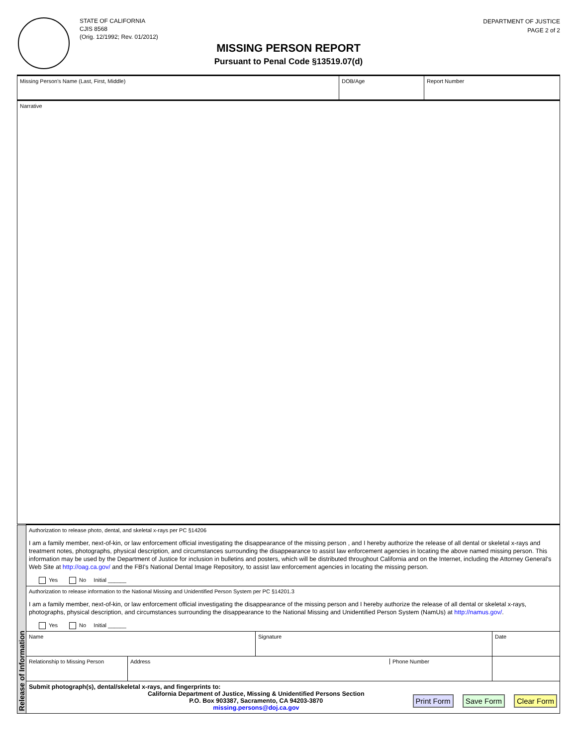STATE OF CALIFORNIA
CJIS 8568
(Orig. 12/1992; Rev. 01/2012)
DEPARTMENT OF JUSTICE
PAGE 2 of 2
MISSING PERSON REPORT
Pursuant to Penal Code §13519.07(d)
| Missing Person's Name (Last, First, Middle) | DOB/Age | Report Number |
| Narrative | | |
| Release of Information | Authorization to release photo, dental, and skeletal x-rays per PC §14206 I am a family member, next-of-kin, or law enforcement official investigating the disappearance of the missing person , and I hereby authorize the release of all dental or skeletal x-rays and treatment notes, photographs, physical description, and circumstances surrounding the disappearance to assist law enforcement agencies in locating the above named missing person. This information may be used by the Department of Justice for inclusion in bulletins and posters, which will be distributed throughout California and on the Internet, including the Attorney General's Web Site at http://oag.ca.gov/ and the FBI's National Dental Image Repository, to assist law enforcement agencies in locating the missing person. Yes No Initial ______ | | | |
| | Authorization to release information to the National Missing and Unidentified Person System per PC §14201.3 I am a family member, next-of-kin, or law enforcement official investigating the disappearance of the missing person and I hereby authorize the release of all dental or skeletal x-rays, photographs, physical description, and circumstances surrounding the disappearance to the National Missing and Unidentified Person System (NamUs) at http://namus.gov/ . Yes No Initial ______ | | | |
| | Name | | Signature | Date |
| | Relationship to Missing Person | Address Phone Number | | |
| | Submit photograph(s), dental/skeletal x-rays, and fingerprints to: California Department of Justice, Missing & Unidentified Persons Section P.O. Box 903387, Sacramento, CA 94203-3870 missing.persons@doj.ca.gov Print Form Save Form Clear Form | | | |